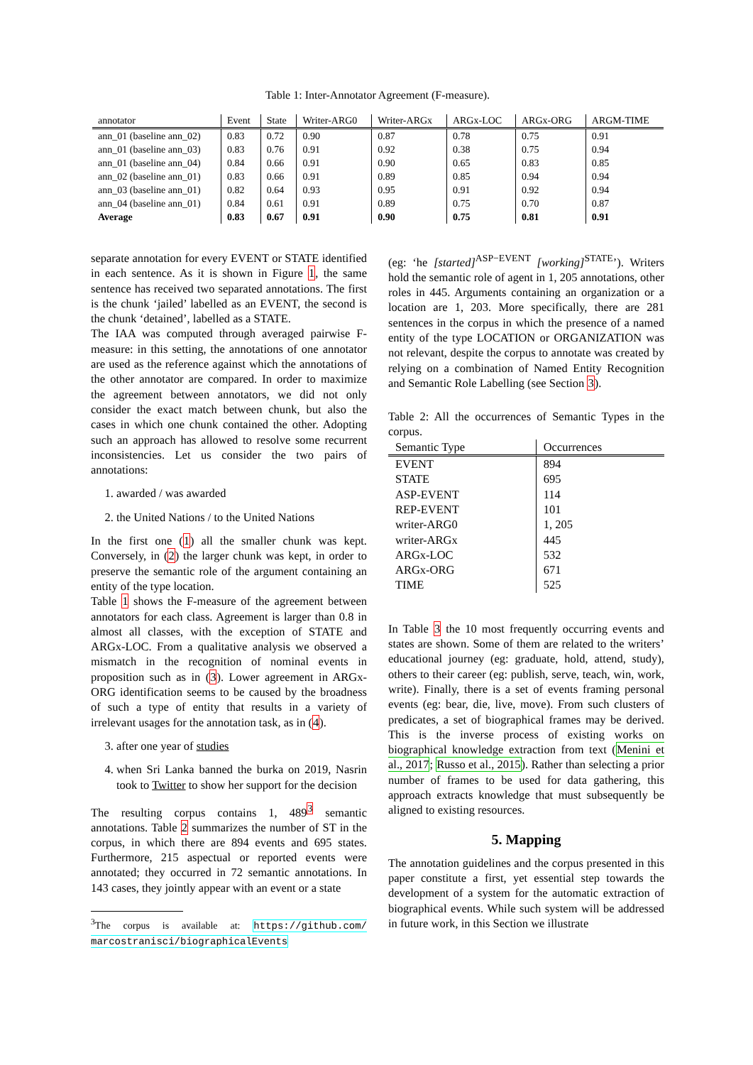Table 1: Inter-Annotator Agreement (F-measure).
| annotator | Event | State | Writer-ARG0 | Writer-ARGx | ARGx-LOC | ARGx-ORG | ARGM-TIME |
| --- | --- | --- | --- | --- | --- | --- | --- |
| ann_01 (baseline ann_02) | 0.83 | 0.72 | 0.90 | 0.87 | 0.78 | 0.75 | 0.91 |
| ann_01 (baseline ann_03) | 0.83 | 0.76 | 0.91 | 0.92 | 0.38 | 0.75 | 0.94 |
| ann_01 (baseline ann_04) | 0.84 | 0.66 | 0.91 | 0.90 | 0.65 | 0.83 | 0.85 |
| ann_02 (baseline ann_01) | 0.83 | 0.66 | 0.91 | 0.89 | 0.85 | 0.94 | 0.94 |
| ann_03 (baseline ann_01) | 0.82 | 0.64 | 0.93 | 0.95 | 0.91 | 0.92 | 0.94 |
| ann_04 (baseline ann_01) | 0.84 | 0.61 | 0.91 | 0.89 | 0.75 | 0.70 | 0.87 |
| Average | 0.83 | 0.67 | 0.91 | 0.90 | 0.75 | 0.81 | 0.91 |
separate annotation for every EVENT or STATE identified in each sentence. As it is shown in Figure 1, the same sentence has received two separated annotations. The first is the chunk ‘jailed’ labelled as an EVENT, the second is the chunk ‘detained’, labelled as a STATE.
The IAA was computed through averaged pairwise F-measure: in this setting, the annotations of one annotator are used as the reference against which the annotations of the other annotator are compared. In order to maximize the agreement between annotators, we did not only consider the exact match between chunk, but also the cases in which one chunk contained the other. Adopting such an approach has allowed to resolve some recurrent inconsistencies. Let us consider the two pairs of annotations:
1. awarded / was awarded
2. the United Nations / to the United Nations
In the first one (1) all the smaller chunk was kept. Conversely, in (2) the larger chunk was kept, in order to preserve the semantic role of the argument containing an entity of the type location.
Table 1 shows the F-measure of the agreement between annotators for each class. Agreement is larger than 0.8 in almost all classes, with the exception of STATE and ARGx-LOC. From a qualitative analysis we observed a mismatch in the recognition of nominal events in proposition such as in (3). Lower agreement in ARGx-ORG identification seems to be caused by the broadness of such a type of entity that results in a variety of irrelevant usages for the annotation task, as in (4).
3. after one year of studies
4. when Sri Lanka banned the burka on 2019, Nasrin took to Twitter to show her support for the decision
The resulting corpus contains 1, 489<sup>3</sup> semantic annotations. Table 2 summarizes the number of ST in the corpus, in which there are 894 events and 695 states. Furthermore, 215 aspectual or reported events were annotated; they occurred in 72 semantic annotations. In 143 cases, they jointly appear with an event or a state
<sup>3</sup> The corpus is available at: https://github.com/ marcostranisci/biographicalEvents
(eg: ‘he [started]<sup>ASP−EVENT</sup> [working]<sup>STATE</sup>’). Writers hold the semantic role of agent in 1, 205 annotations, other roles in 445. Arguments containing an organization or a location are 1, 203. More specifically, there are 281 sentences in the corpus in which the presence of a named entity of the type LOCATION or ORGANIZATION was not relevant, despite the corpus to annotate was created by relying on a combination of Named Entity Recognition and Semantic Role Labelling (see Section 3).
Table 2: All the occurrences of Semantic Types in the corpus.
| Semantic Type | Occurrences |
| --- | --- |
| EVENT | 894 |
| STATE | 695 |
| ASP-EVENT | 114 |
| REP-EVENT | 101 |
| writer-ARG0 | 1, 205 |
| writer-ARGx | 445 |
| ARGx-LOC | 532 |
| ARGx-ORG | 671 |
| TIME | 525 |
In Table 3 the 10 most frequently occurring events and states are shown. Some of them are related to the writers’ educational journey (eg: graduate, hold, attend, study), others to their career (eg: publish, serve, teach, win, work, write). Finally, there is a set of events framing personal events (eg: bear, die, live, move). From such clusters of predicates, a set of biographical frames may be derived. This is the inverse process of existing works on biographical knowledge extraction from text (Menini et al., 2017; Russo et al., 2015). Rather than selecting a prior number of frames to be used for data gathering, this approach extracts knowledge that must subsequently be aligned to existing resources.
5. Mapping
The annotation guidelines and the corpus presented in this paper constitute a first, yet essential step towards the development of a system for the automatic extraction of biographical events. While such system will be addressed in future work, in this Section we illustrate